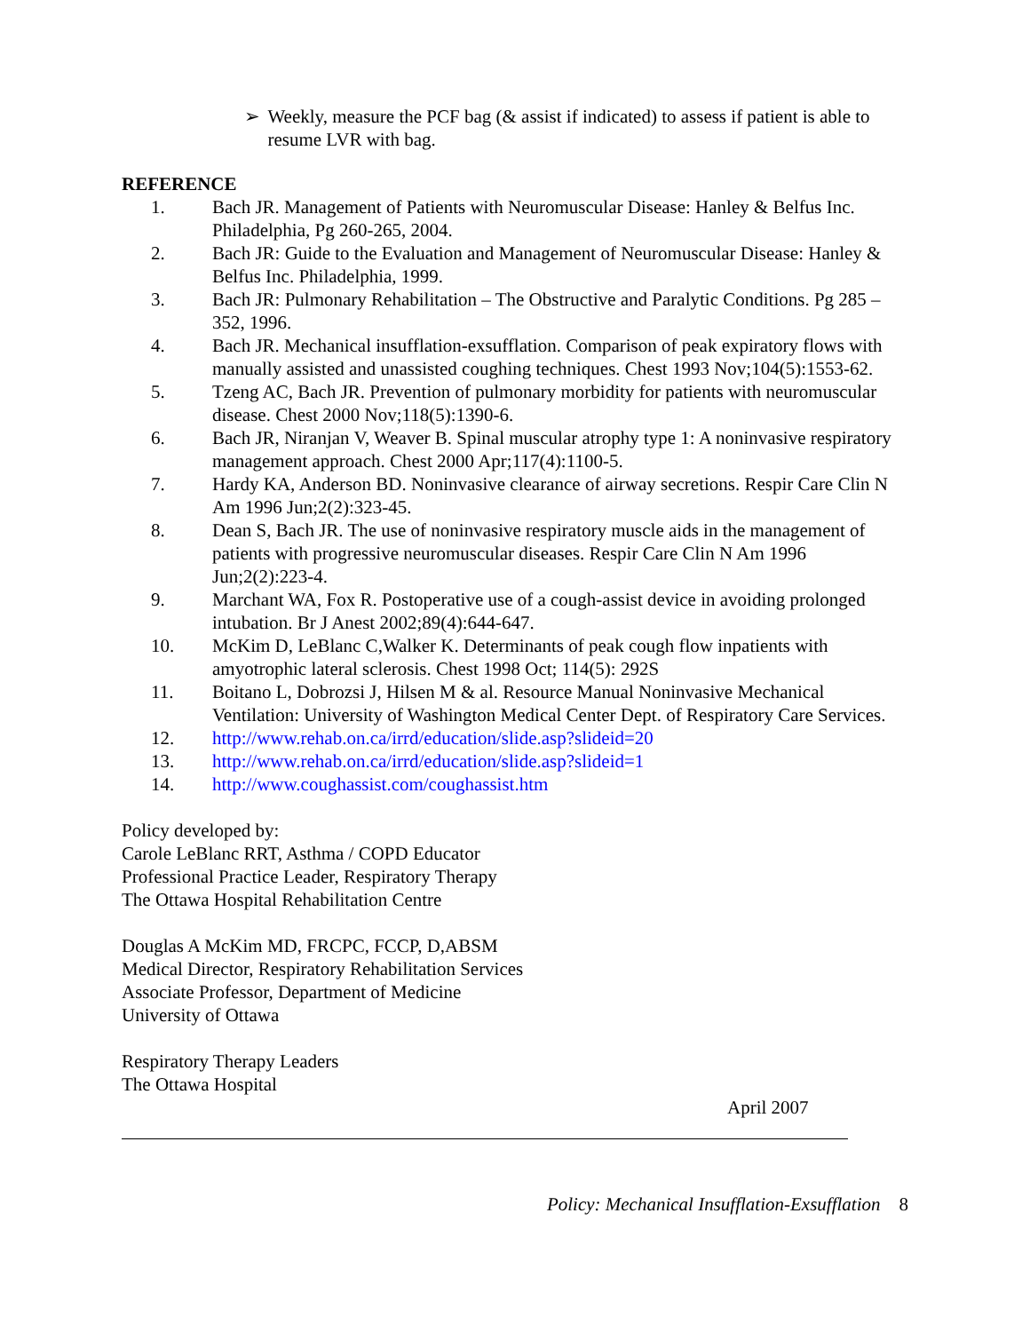➢ Weekly, measure the PCF bag (& assist if indicated) to assess if patient is able to resume LVR with bag.
REFERENCE
1. Bach JR. Management of Patients with Neuromuscular Disease: Hanley & Belfus Inc. Philadelphia, Pg 260-265, 2004.
2. Bach JR: Guide to the Evaluation and Management of Neuromuscular Disease: Hanley & Belfus Inc. Philadelphia, 1999.
3. Bach JR: Pulmonary Rehabilitation – The Obstructive and Paralytic Conditions. Pg 285 – 352, 1996.
4. Bach JR. Mechanical insufflation-exsufflation. Comparison of peak expiratory flows with manually assisted and unassisted coughing techniques. Chest 1993 Nov;104(5):1553-62.
5. Tzeng AC, Bach JR. Prevention of pulmonary morbidity for patients with neuromuscular disease. Chest 2000 Nov;118(5):1390-6.
6. Bach JR, Niranjan V, Weaver B. Spinal muscular atrophy type 1: A noninvasive respiratory management approach. Chest 2000 Apr;117(4):1100-5.
7. Hardy KA, Anderson BD. Noninvasive clearance of airway secretions. Respir Care Clin N Am 1996 Jun;2(2):323-45.
8. Dean S, Bach JR. The use of noninvasive respiratory muscle aids in the management of patients with progressive neuromuscular diseases. Respir Care Clin N Am 1996 Jun;2(2):223-4.
9. Marchant WA, Fox R. Postoperative use of a cough-assist device in avoiding prolonged intubation. Br J Anest 2002;89(4):644-647.
10. McKim D, LeBlanc C,Walker K. Determinants of peak cough flow inpatients with amyotrophic lateral sclerosis. Chest 1998 Oct; 114(5): 292S
11. Boitano L, Dobrozsi J, Hilsen M & al. Resource Manual Noninvasive Mechanical Ventilation: University of Washington Medical Center Dept. of Respiratory Care Services.
12. http://www.rehab.on.ca/irrd/education/slide.asp?slideid=20
13. http://www.rehab.on.ca/irrd/education/slide.asp?slideid=1
14. http://www.coughassist.com/coughassist.htm
Policy developed by:
Carole LeBlanc RRT, Asthma / COPD Educator
Professional Practice Leader, Respiratory Therapy
The Ottawa Hospital Rehabilitation Centre
Douglas A McKim MD, FRCPC, FCCP, D,ABSM
Medical Director, Respiratory Rehabilitation Services
Associate Professor, Department of Medicine
University of Ottawa
Respiratory Therapy Leaders
The Ottawa Hospital
April 2007
Policy: Mechanical Insufflation-Exsufflation 8